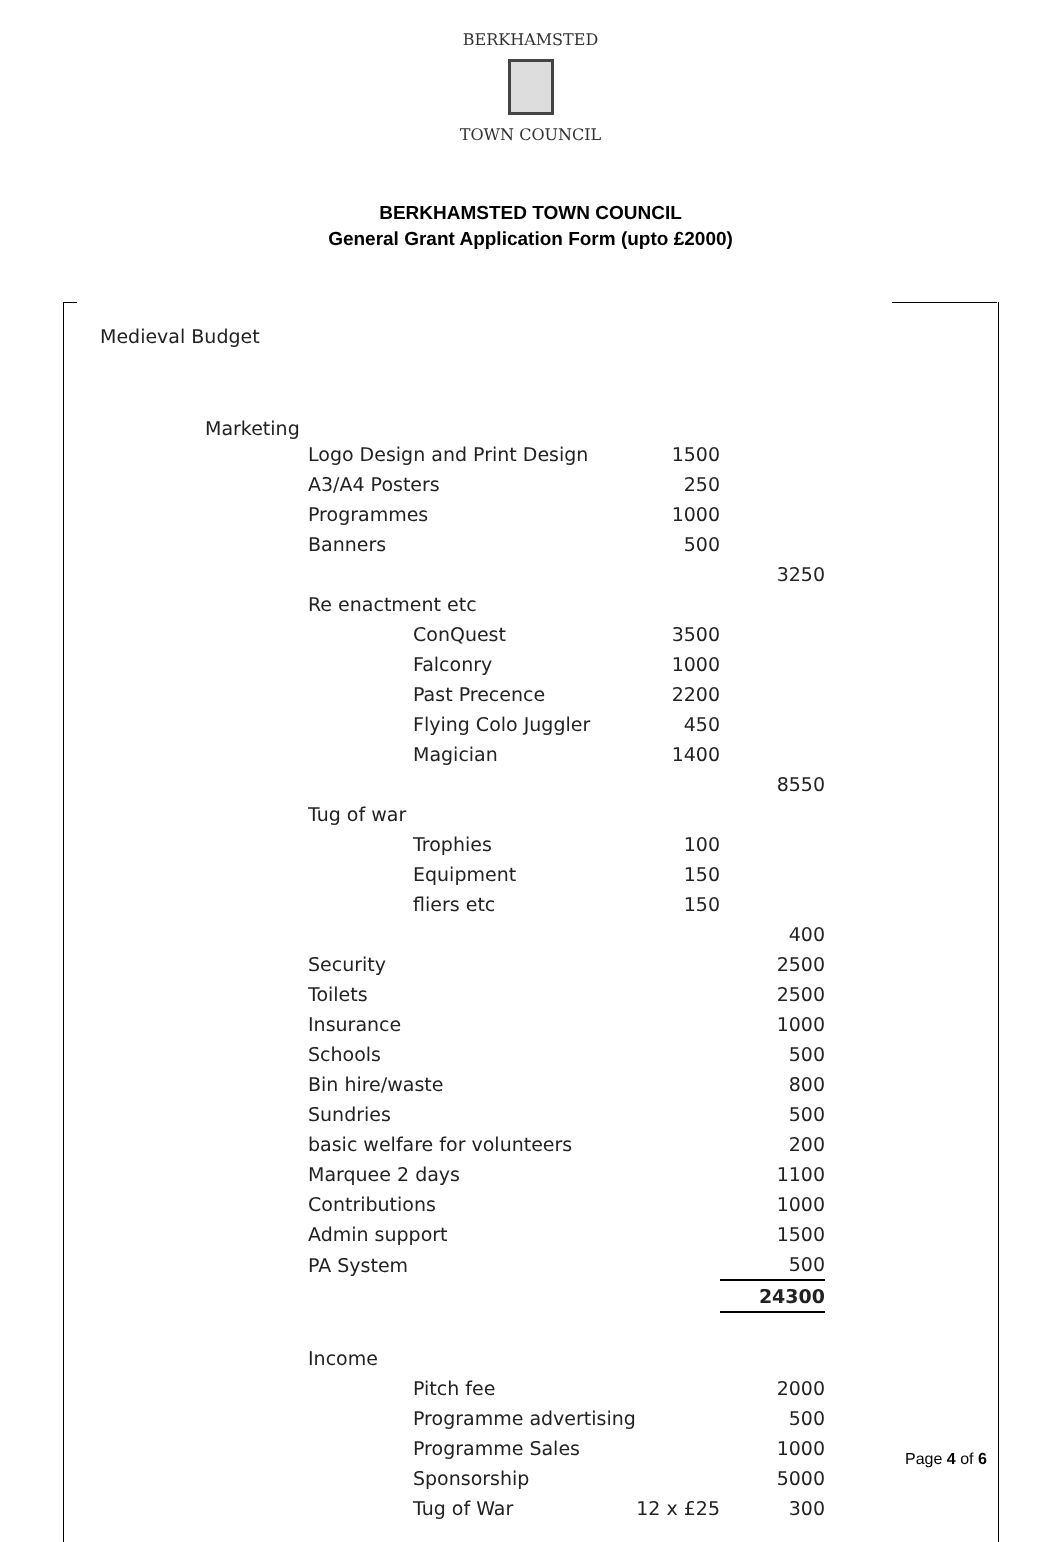BERKHAMSTED
TOWN COUNCIL
BERKHAMSTED TOWN COUNCIL
General Grant Application Form (upto £2000)
Medieval Budget
Marketing
| Logo Design and Print Design | | 1500 | |
| A3/A4 Posters | | 250 | |
| Programmes | | 1000 | |
| Banners | | 500 | |
| | | | 3250 |
| Re enactment etc | | | |
| | ConQuest | 3500 | |
| | Falconry | 1000 | |
| | Past Precence | 2200 | |
| | Flying Colo Juggler | 450 | |
| | Magician | 1400 | |
| | | | 8550 |
| Tug of war | | | |
| | Trophies | 100 | |
| | Equipment | 150 | |
| | fliers etc | 150 | |
| | | | 400 |
| Security | | | 2500 |
| Toilets | | | 2500 |
| Insurance | | | 1000 |
| Schools | | | 500 |
| Bin hire/waste | | | 800 |
| Sundries | | | 500 |
| basic welfare for volunteers | | | 200 |
| Marquee 2 days | | | 1100 |
| Contributions | | | 1000 |
| Admin support | | | 1500 |
| PA System | | | 500 |
| | | | 24300 |
| Income | | | |
| | Pitch fee | | 2000 |
| | Programme advertising | | 500 |
| | Programme Sales | | 1000 |
| | Sponsorship | | 5000 |
| | Tug of War | 12 x £25 | 300 |
Page 4 of 6